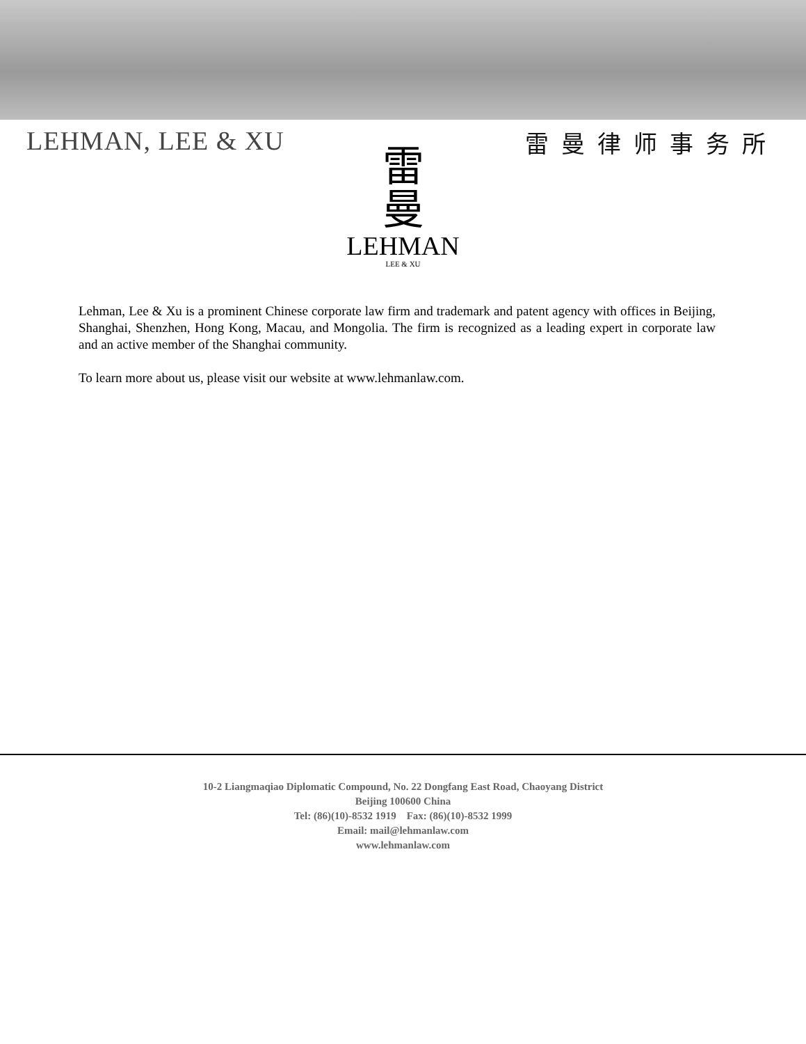LEHMAN, LEE & XU 雷曼律师事务所
雷
曼
LEHMAN
LEE & XU
Lehman, Lee & Xu is a prominent Chinese corporate law firm and trademark and patent agency with offices in Beijing, Shanghai, Shenzhen, Hong Kong, Macau, and Mongolia. The firm is recognized as a leading expert in corporate law and an active member of the Shanghai community.
To learn more about us, please visit our website at www.lehmanlaw.com.
10-2 Liangmaqiao Diplomatic Compound, No. 22 Dongfang East Road, Chaoyang District
Beijing 100600 China
Tel: (86)(10)-8532 1919 Fax: (86)(10)-8532 1999
Email: mail@lehmanlaw.com
www.lehmanlaw.com